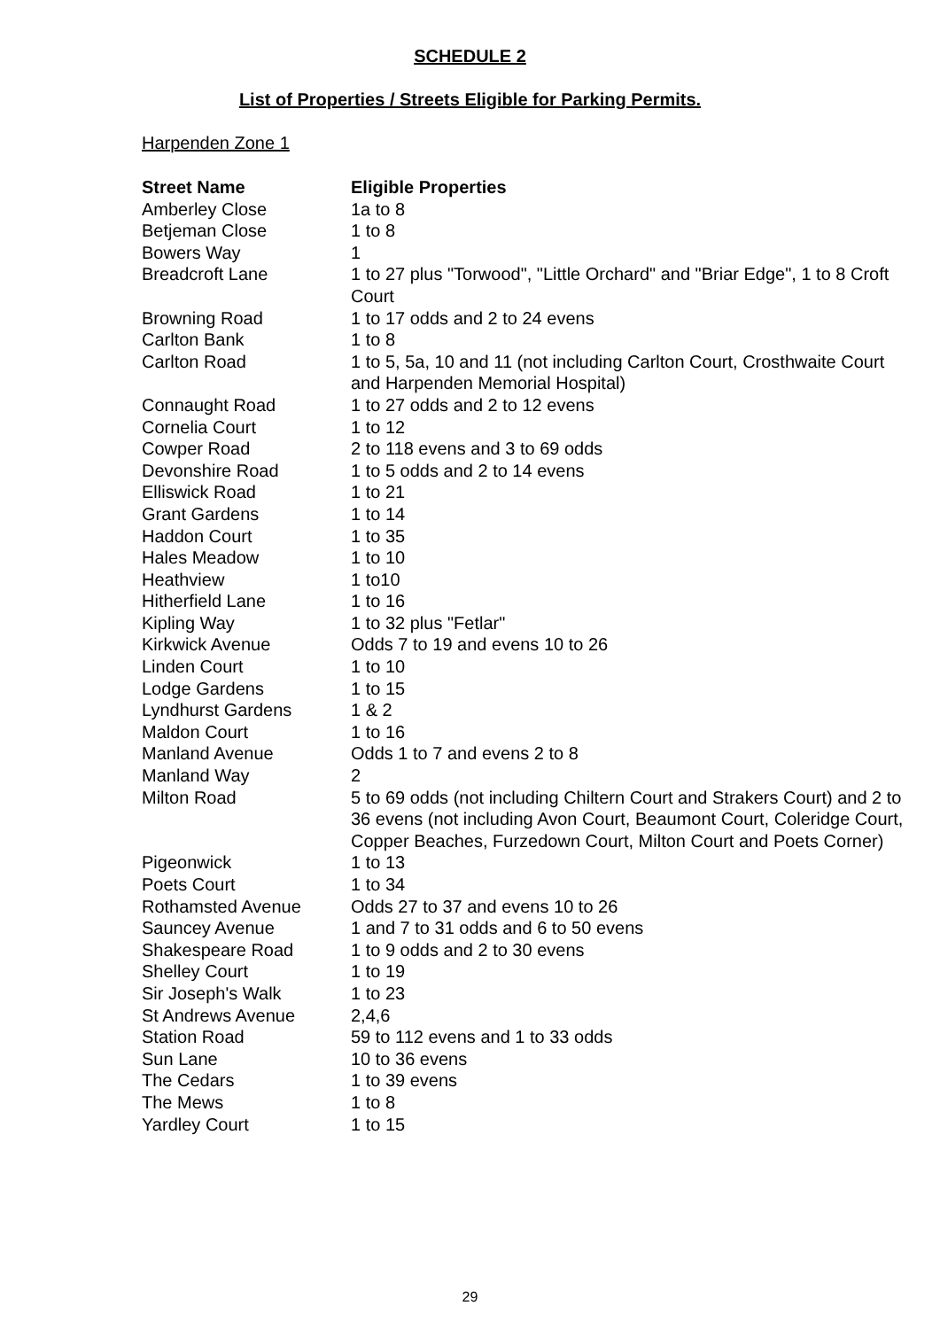SCHEDULE 2
List of Properties / Streets Eligible for Parking Permits.
Harpenden Zone 1
| Street Name | Eligible Properties |
| --- | --- |
| Amberley Close | 1a to 8 |
| Betjeman Close | 1 to 8 |
| Bowers Way | 1 |
| Breadcroft Lane | 1 to 27 plus "Torwood", "Little Orchard" and "Briar Edge", 1 to 8 Croft Court |
| Browning Road | 1 to 17 odds and 2 to 24 evens |
| Carlton Bank | 1 to 8 |
| Carlton Road | 1 to 5, 5a, 10 and 11 (not including Carlton Court, Crosthwaite Court and Harpenden Memorial Hospital) |
| Connaught Road | 1 to 27 odds and 2 to 12 evens |
| Cornelia Court | 1 to 12 |
| Cowper Road | 2 to 118 evens and 3 to 69 odds |
| Devonshire Road | 1 to 5 odds and 2 to 14 evens |
| Elliswick Road | 1 to 21 |
| Grant Gardens | 1 to 14 |
| Haddon Court | 1 to 35 |
| Hales Meadow | 1 to 10 |
| Heathview | 1 to10 |
| Hitherfield Lane | 1 to 16 |
| Kipling Way | 1 to 32 plus "Fetlar" |
| Kirkwick Avenue | Odds 7 to 19 and evens 10 to 26 |
| Linden Court | 1 to 10 |
| Lodge Gardens | 1 to 15 |
| Lyndhurst Gardens | 1 & 2 |
| Maldon Court | 1 to 16 |
| Manland Avenue | Odds 1 to 7 and evens 2 to 8 |
| Manland Way | 2 |
| Milton Road | 5 to 69 odds (not including Chiltern Court and Strakers Court) and 2 to 36 evens (not including Avon Court, Beaumont Court, Coleridge Court, Copper Beaches, Furzedown Court, Milton Court and Poets Corner) |
| Pigeonwick | 1 to 13 |
| Poets Court | 1 to 34 |
| Rothamsted Avenue | Odds 27 to 37 and evens 10 to 26 |
| Sauncey Avenue | 1 and 7 to 31 odds and 6 to 50 evens |
| Shakespeare Road | 1 to 9 odds and 2 to 30 evens |
| Shelley Court | 1 to 19 |
| Sir Joseph's Walk | 1 to 23 |
| St Andrews Avenue | 2,4,6 |
| Station Road | 59 to 112 evens and 1 to 33 odds |
| Sun Lane | 10 to 36 evens |
| The Cedars | 1 to 39 evens |
| The Mews | 1 to 8 |
| Yardley Court | 1 to 15 |
29